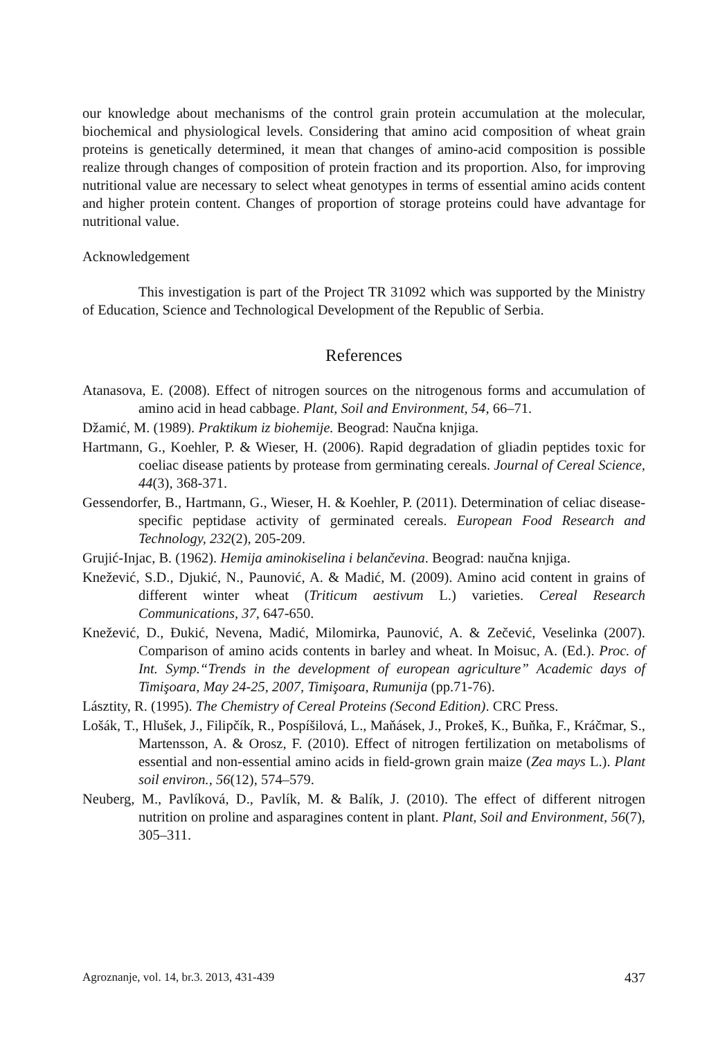our knowledge about mechanisms of the control grain protein accumulation at the molecular, biochemical and physiological levels. Considering that amino acid composition of wheat grain proteins is genetically determined, it mean that changes of amino-acid composition is possible realize through changes of composition of protein fraction and its proportion. Also, for improving nutritional value are necessary to select wheat genotypes in terms of essential amino acids content and higher protein content. Changes of proportion of storage proteins could have advantage for nutritional value.
Acknowledgement
This investigation is part of the Project TR 31092 which was supported by the Ministry of Education, Science and Technological Development of the Republic of Serbia.
References
Atanasova, E. (2008). Effect of nitrogen sources on the nitrogenous forms and accumulation of amino acid in head cabbage. Plant, Soil and Environment, 54, 66–71.
Džamić, M. (1989). Praktikum iz biohemije. Beograd: Naučna knjiga.
Hartmann, G., Koehler, P. & Wieser, H. (2006). Rapid degradation of gliadin peptides toxic for coeliac disease patients by protease from germinating cereals. Journal of Cereal Science, 44(3), 368-371.
Gessendorfer, B., Hartmann, G., Wieser, H. & Koehler, P. (2011). Determination of celiac disease-specific peptidase activity of germinated cereals. European Food Research and Technology, 232(2), 205-209.
Grujić-Injac, B. (1962). Hemija aminokiselina i belančevina. Beograd: naučna knjiga.
Knežević, S.D., Djukić, N., Paunović, A. & Madić, M. (2009). Amino acid content in grains of different winter wheat (Triticum aestivum L.) varieties. Cereal Research Communications, 37, 647-650.
Knežević, D., Đukić, Nevena, Madić, Milomirka, Paunović, A. & Zečević, Veselinka (2007). Comparison of amino acids contents in barley and wheat. In Moisuc, A. (Ed.). Proc. of Int. Symp.“Trends in the development of european agriculture” Academic days of Timişoara, May 24-25, 2007, Timişoara, Rumunija (pp.71-76).
Lásztity, R. (1995). The Chemistry of Cereal Proteins (Second Edition). CRC Press.
Lošák, T., Hlušek, J., Filipčík, R., Pospíšilová, L., Maňásek, J., Prokeš, K., Buňka, F., Kráčmar, S., Martensson, A. & Orosz, F. (2010). Effect of nitrogen fertilization on metabolisms of essential and non-essential amino acids in field-grown grain maize (Zea mays L.). Plant soil environ., 56(12), 574–579.
Neuberg, M., Pavlíková, D., Pavlík, M. & Balík, J. (2010). The effect of different nitrogen nutrition on proline and asparagines content in plant. Plant, Soil and Environment, 56(7), 305–311.
Agroznanje, vol. 14, br.3. 2013, 431-439 437